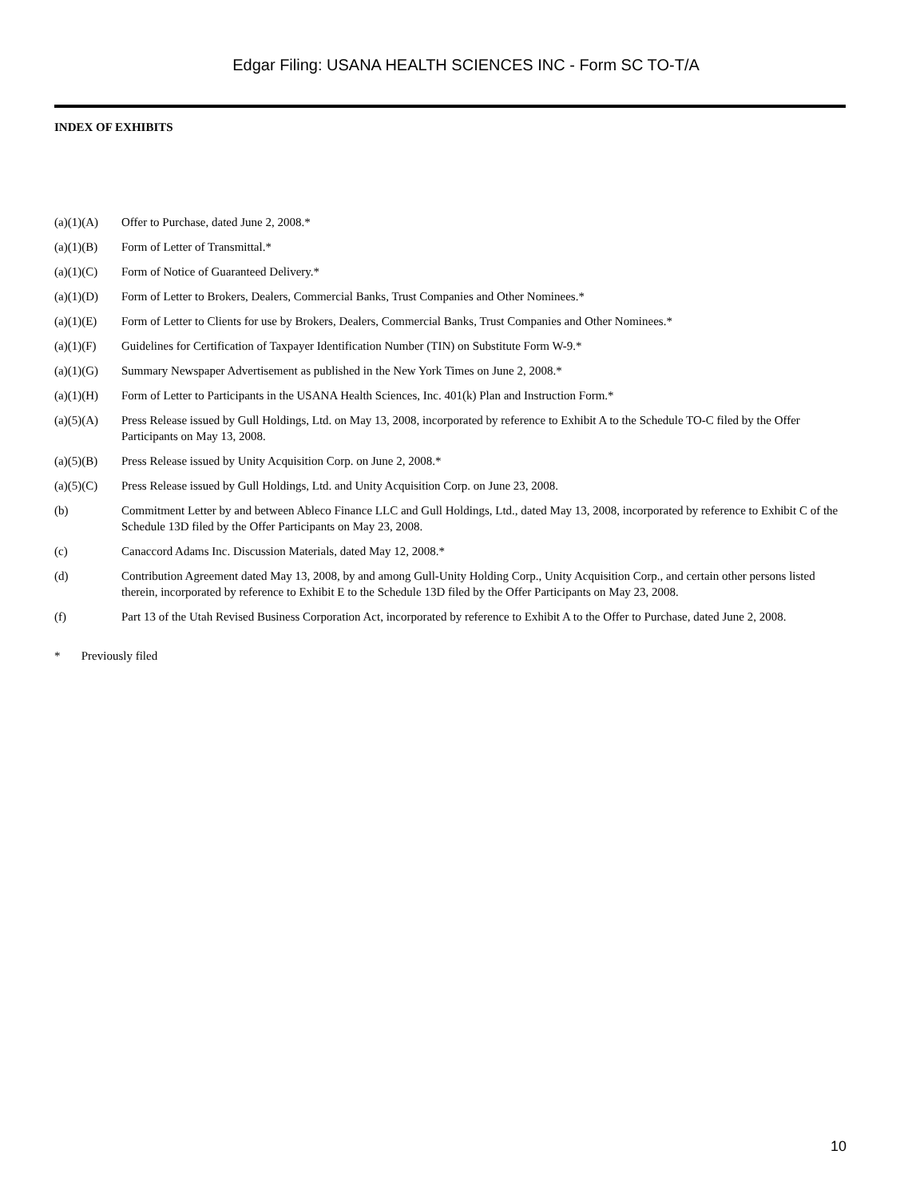Edgar Filing: USANA HEALTH SCIENCES INC - Form SC TO-T/A
INDEX OF EXHIBITS
| (a)(1)(A) | Offer to Purchase, dated June 2, 2008.* |
| (a)(1)(B) | Form of Letter of Transmittal.* |
| (a)(1)(C) | Form of Notice of Guaranteed Delivery.* |
| (a)(1)(D) | Form of Letter to Brokers, Dealers, Commercial Banks, Trust Companies and Other Nominees.* |
| (a)(1)(E) | Form of Letter to Clients for use by Brokers, Dealers, Commercial Banks, Trust Companies and Other Nominees.* |
| (a)(1)(F) | Guidelines for Certification of Taxpayer Identification Number (TIN) on Substitute Form W-9.* |
| (a)(1)(G) | Summary Newspaper Advertisement as published in the New York Times on June 2, 2008.* |
| (a)(1)(H) | Form of Letter to Participants in the USANA Health Sciences, Inc. 401(k) Plan and Instruction Form.* |
| (a)(5)(A) | Press Release issued by Gull Holdings, Ltd. on May 13, 2008, incorporated by reference to Exhibit A to the Schedule TO-C filed by the Offer Participants on May 13, 2008. |
| (a)(5)(B) | Press Release issued by Unity Acquisition Corp. on June 2, 2008.* |
| (a)(5)(C) | Press Release issued by Gull Holdings, Ltd. and Unity Acquisition Corp. on June 23, 2008. |
| (b) | Commitment Letter by and between Ableco Finance LLC and Gull Holdings, Ltd., dated May 13, 2008, incorporated by reference to Exhibit C of the Schedule 13D filed by the Offer Participants on May 23, 2008. |
| (c) | Canaccord Adams Inc. Discussion Materials, dated May 12, 2008.* |
| (d) | Contribution Agreement dated May 13, 2008, by and among Gull-Unity Holding Corp., Unity Acquisition Corp., and certain other persons listed therein, incorporated by reference to Exhibit E to the Schedule 13D filed by the Offer Participants on May 23, 2008. |
| (f) | Part 13 of the Utah Revised Business Corporation Act, incorporated by reference to Exhibit A to the Offer to Purchase, dated June 2, 2008. |
* Previously filed
10